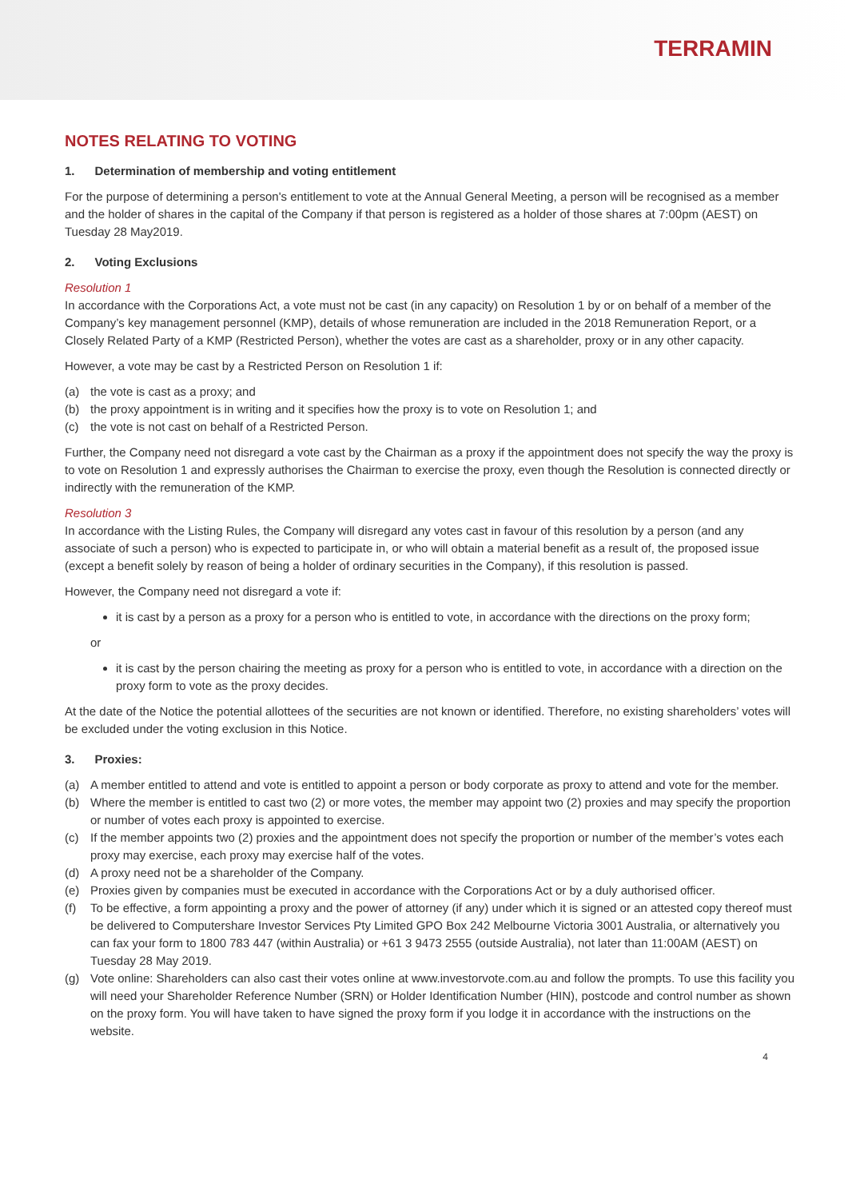TERRAMIN
NOTES RELATING TO VOTING
1. Determination of membership and voting entitlement
For the purpose of determining a person's entitlement to vote at the Annual General Meeting, a person will be recognised as a member and the holder of shares in the capital of the Company if that person is registered as a holder of those shares at 7:00pm (AEST) on Tuesday 28 May2019.
2. Voting Exclusions
Resolution 1
In accordance with the Corporations Act, a vote must not be cast (in any capacity) on Resolution 1 by or on behalf of a member of the Company’s key management personnel (KMP), details of whose remuneration are included in the 2018 Remuneration Report, or a Closely Related Party of a KMP (Restricted Person), whether the votes are cast as a shareholder, proxy or in any other capacity.
However, a vote may be cast by a Restricted Person on Resolution 1 if:
(a) the vote is cast as a proxy; and
(b) the proxy appointment is in writing and it specifies how the proxy is to vote on Resolution 1; and
(c) the vote is not cast on behalf of a Restricted Person.
Further, the Company need not disregard a vote cast by the Chairman as a proxy if the appointment does not specify the way the proxy is to vote on Resolution 1 and expressly authorises the Chairman to exercise the proxy, even though the Resolution is connected directly or indirectly with the remuneration of the KMP.
Resolution 3
In accordance with the Listing Rules, the Company will disregard any votes cast in favour of this resolution by a person (and any associate of such a person) who is expected to participate in, or who will obtain a material benefit as a result of, the proposed issue (except a benefit solely by reason of being a holder of ordinary securities in the Company), if this resolution is passed.
However, the Company need not disregard a vote if:
it is cast by a person as a proxy for a person who is entitled to vote, in accordance with the directions on the proxy form;
or
it is cast by the person chairing the meeting as proxy for a person who is entitled to vote, in accordance with a direction on the proxy form to vote as the proxy decides.
At the date of the Notice the potential allottees of the securities are not known or identified. Therefore, no existing shareholders’ votes will be excluded under the voting exclusion in this Notice.
3. Proxies:
(a) A member entitled to attend and vote is entitled to appoint a person or body corporate as proxy to attend and vote for the member.
(b) Where the member is entitled to cast two (2) or more votes, the member may appoint two (2) proxies and may specify the proportion or number of votes each proxy is appointed to exercise.
(c) If the member appoints two (2) proxies and the appointment does not specify the proportion or number of the member’s votes each proxy may exercise, each proxy may exercise half of the votes.
(d) A proxy need not be a shareholder of the Company.
(e) Proxies given by companies must be executed in accordance with the Corporations Act or by a duly authorised officer.
(f) To be effective, a form appointing a proxy and the power of attorney (if any) under which it is signed or an attested copy thereof must be delivered to Computershare Investor Services Pty Limited GPO Box 242 Melbourne Victoria 3001 Australia, or alternatively you can fax your form to 1800 783 447 (within Australia) or +61 3 9473 2555 (outside Australia), not later than 11:00AM (AEST) on Tuesday 28 May 2019.
(g) Vote online: Shareholders can also cast their votes online at www.investorvote.com.au and follow the prompts. To use this facility you will need your Shareholder Reference Number (SRN) or Holder Identification Number (HIN), postcode and control number as shown on the proxy form. You will have taken to have signed the proxy form if you lodge it in accordance with the instructions on the website.
4